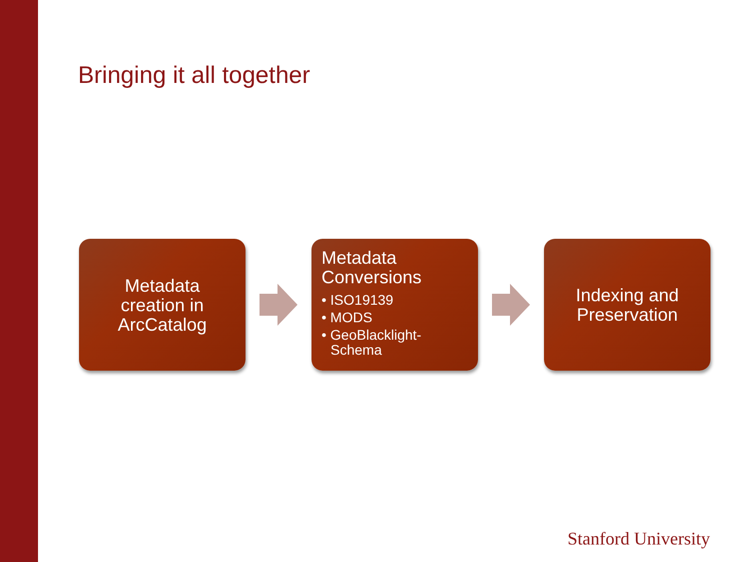Bringing it all together
Metadata
creation in
ArcCatalog
Metadata
Conversions
• ISO19139
• MODS
• GeoBlacklight-Schema
Indexing and
Preservation
Stanford University